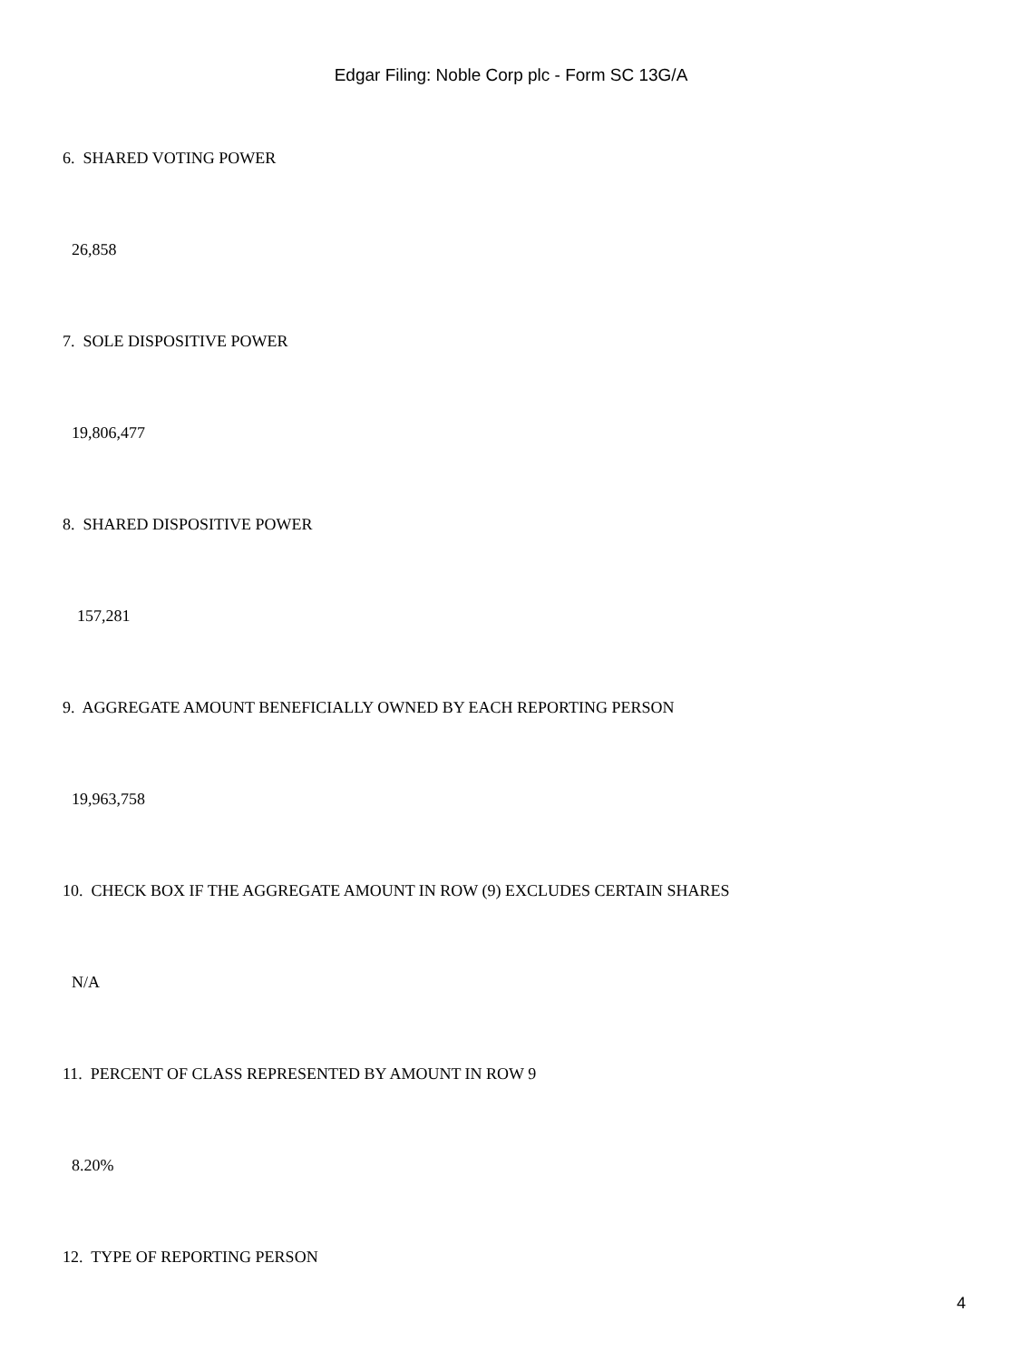Edgar Filing: Noble Corp plc - Form SC 13G/A
6. SHARED VOTING POWER
26,858
7. SOLE DISPOSITIVE POWER
19,806,477
8. SHARED DISPOSITIVE POWER
157,281
9. AGGREGATE AMOUNT BENEFICIALLY OWNED BY EACH REPORTING PERSON
19,963,758
10. CHECK BOX IF THE AGGREGATE AMOUNT IN ROW (9) EXCLUDES CERTAIN SHARES
N/A
11. PERCENT OF CLASS REPRESENTED BY AMOUNT IN ROW 9
8.20%
12. TYPE OF REPORTING PERSON
4